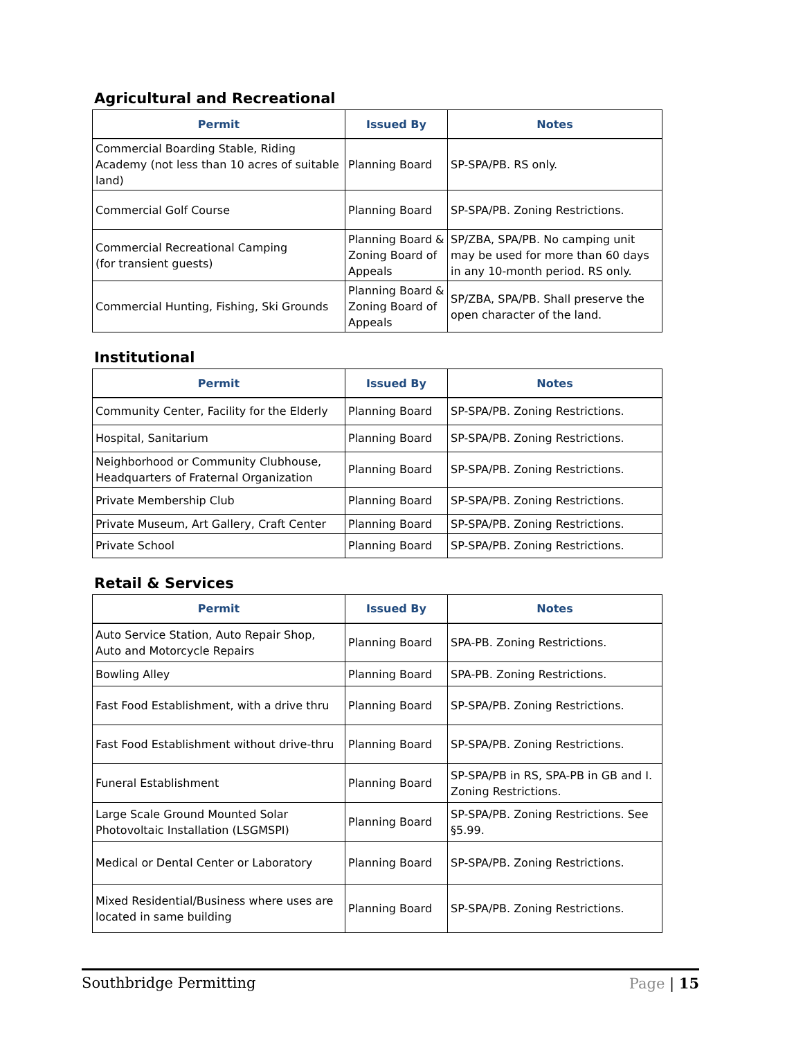Agricultural and Recreational
| Permit | Issued By | Notes |
| --- | --- | --- |
| Commercial Boarding Stable, Riding Academy (not less than 10 acres of suitable land) | Planning Board | SP-SPA/PB. RS only. |
| Commercial Golf Course | Planning Board | SP-SPA/PB. Zoning Restrictions. |
| Commercial Recreational Camping (for transient guests) | Planning Board & Zoning Board of Appeals | SP/ZBA, SPA/PB. No camping unit may be used for more than 60 days in any 10-month period. RS only. |
| Commercial Hunting, Fishing, Ski Grounds | Planning Board & Zoning Board of Appeals | SP/ZBA, SPA/PB. Shall preserve the open character of the land. |
Institutional
| Permit | Issued By | Notes |
| --- | --- | --- |
| Community Center, Facility for the Elderly | Planning Board | SP-SPA/PB. Zoning Restrictions. |
| Hospital, Sanitarium | Planning Board | SP-SPA/PB. Zoning Restrictions. |
| Neighborhood or Community Clubhouse, Headquarters of Fraternal Organization | Planning Board | SP-SPA/PB. Zoning Restrictions. |
| Private Membership Club | Planning Board | SP-SPA/PB. Zoning Restrictions. |
| Private Museum, Art Gallery, Craft Center | Planning Board | SP-SPA/PB. Zoning Restrictions. |
| Private School | Planning Board | SP-SPA/PB. Zoning Restrictions. |
Retail & Services
| Permit | Issued By | Notes |
| --- | --- | --- |
| Auto Service Station, Auto Repair Shop, Auto and Motorcycle Repairs | Planning Board | SPA-PB. Zoning Restrictions. |
| Bowling Alley | Planning Board | SPA-PB. Zoning Restrictions. |
| Fast Food Establishment, with a drive thru | Planning Board | SP-SPA/PB. Zoning Restrictions. |
| Fast Food Establishment without drive-thru | Planning Board | SP-SPA/PB. Zoning Restrictions. |
| Funeral Establishment | Planning Board | SP-SPA/PB in RS, SPA-PB in GB and I. Zoning Restrictions. |
| Large Scale Ground Mounted Solar Photovoltaic Installation (LSGMSPI) | Planning Board | SP-SPA/PB. Zoning Restrictions. See §5.99. |
| Medical or Dental Center or Laboratory | Planning Board | SP-SPA/PB. Zoning Restrictions. |
| Mixed Residential/Business where uses are located in same building | Planning Board | SP-SPA/PB. Zoning Restrictions. |
Southbridge Permitting Page | 15